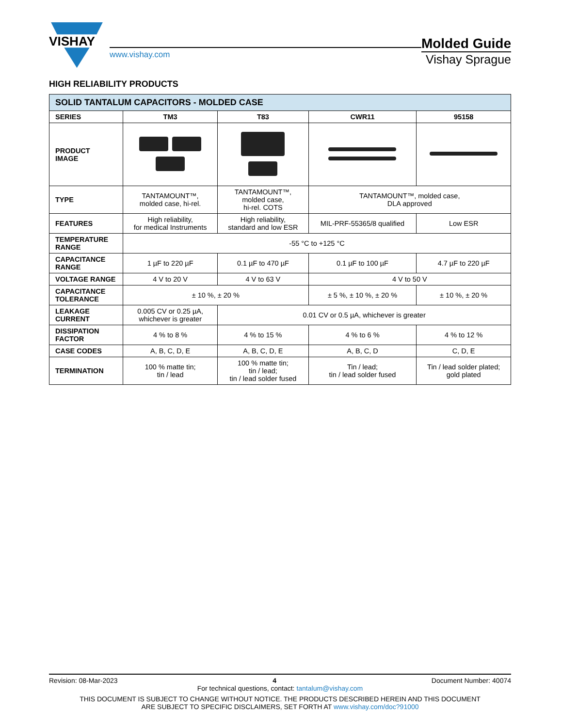VISHAY
www.vishay.com
Molded Guide
Vishay Sprague
HIGH RELIABILITY PRODUCTS
| SOLID TANTALUM CAPACITORS - MOLDED CASE | | | | |
| SERIES | TM3 | T83 | CWR11 | 95158 |
| PRODUCT IMAGE | | | | |
| TYPE | TANTAMOUNT™, molded case, hi-rel. | TANTAMOUNT™, molded case, hi-rel. COTS | TANTAMOUNT™, molded case, DLA approved | |
| FEATURES | High reliability, for medical Instruments | High reliability, standard and low ESR | MIL-PRF-55365/8 qualified | Low ESR |
| TEMPERATURE RANGE | -55 °C to +125 °C | | | |
| CAPACITANCE RANGE | 1 µF to 220 µF | 0.1 µF to 470 µF | 0.1 µF to 100 µF | 4.7 µF to 220 µF |
| VOLTAGE RANGE | 4 V to 20 V | 4 V to 63 V | 4 V to 50 V | |
| CAPACITANCE TOLERANCE | ± 10 %, ± 20 % | | ± 5 %, ± 10 %, ± 20 % | ± 10 %, ± 20 % |
| LEAKAGE CURRENT | 0.005 CV or 0.25 µA, whichever is greater | 0.01 CV or 0.5 µA, whichever is greater | | |
| DISSIPATION FACTOR | 4 % to 8 % | 4 % to 15 % | 4 % to 6 % | 4 % to 12 % |
| CASE CODES | A, B, C, D, E | A, B, C, D, E | A, B, C, D | C, D, E |
| TERMINATION | 100 % matte tin; tin / lead | 100 % matte tin; tin / lead; tin / lead solder fused | Tin / lead; tin / lead solder fused | Tin / lead solder plated; gold plated |
Revision: 08-Mar-2023 4 Document Number: 40074
For technical questions, contact: tantalum@vishay.com
THIS DOCUMENT IS SUBJECT TO CHANGE WITHOUT NOTICE. THE PRODUCTS DESCRIBED HEREIN AND THIS DOCUMENT
ARE SUBJECT TO SPECIFIC DISCLAIMERS, SET FORTH AT www.vishay.com/doc?91000